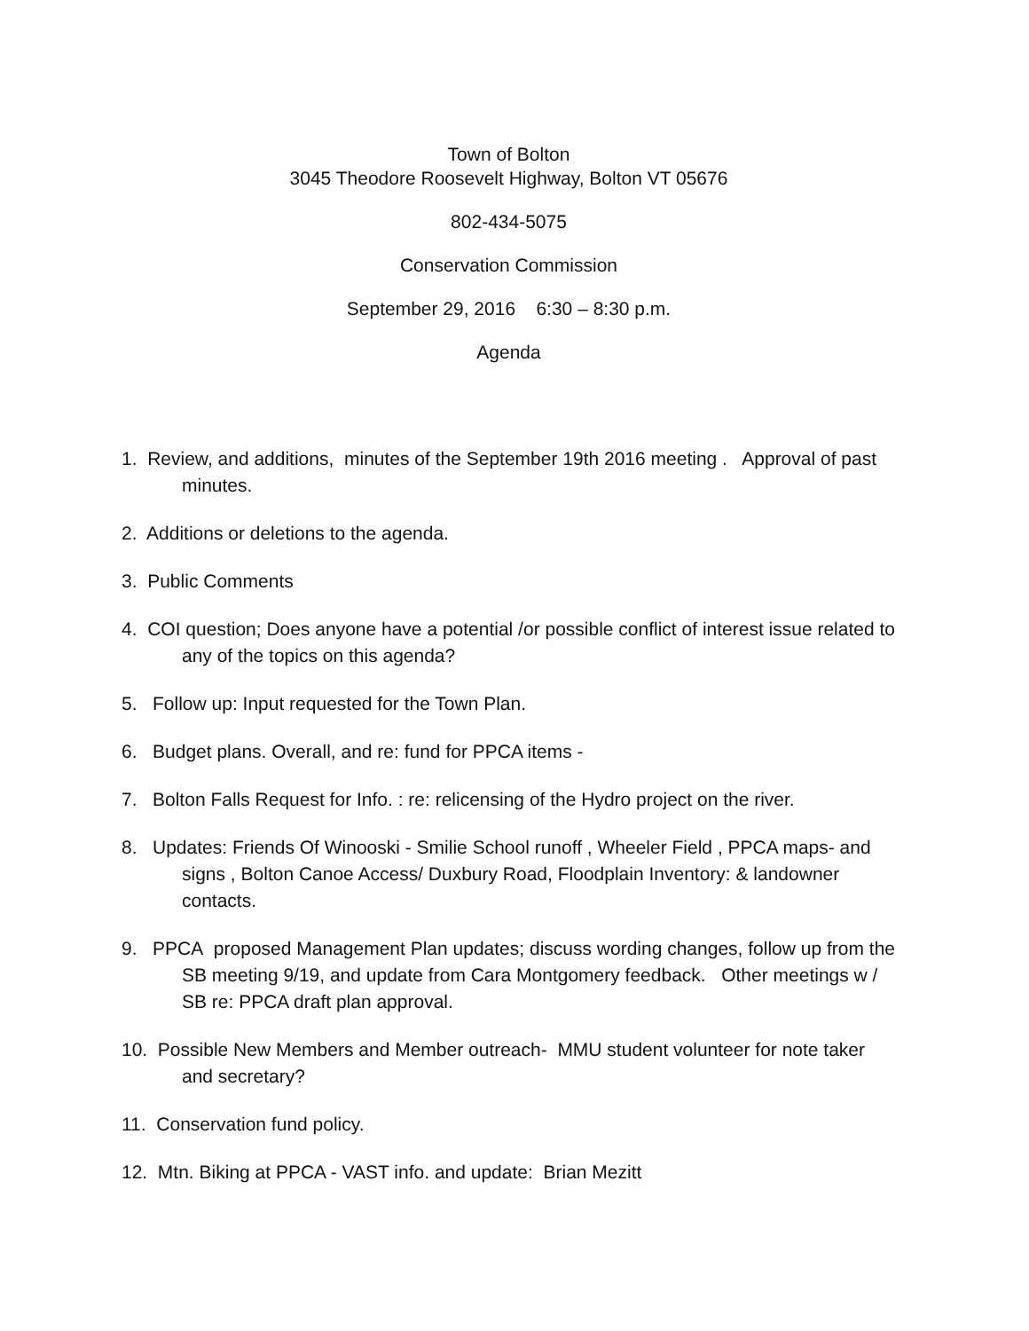Town of Bolton
3045 Theodore Roosevelt Highway, Bolton VT 05676
802-434-5075
Conservation Commission
September 29, 2016 6:30 – 8:30 p.m.
Agenda
1. Review, and additions, minutes of the September 19th 2016 meeting . Approval of past minutes.
2. Additions or deletions to the agenda.
3. Public Comments
4. COI question; Does anyone have a potential /or possible conflict of interest issue related to any of the topics on this agenda?
5. Follow up: Input requested for the Town Plan.
6. Budget plans. Overall, and re: fund for PPCA items -
7. Bolton Falls Request for Info. : re: relicensing of the Hydro project on the river.
8. Updates: Friends Of Winooski - Smilie School runoff , Wheeler Field , PPCA maps- and signs , Bolton Canoe Access/ Duxbury Road, Floodplain Inventory: & landowner contacts.
9. PPCA proposed Management Plan updates; discuss wording changes, follow up from the SB meeting 9/19, and update from Cara Montgomery feedback. Other meetings w / SB re: PPCA draft plan approval.
10. Possible New Members and Member outreach- MMU student volunteer for note taker and secretary?
11. Conservation fund policy.
12. Mtn. Biking at PPCA - VAST info. and update: Brian Mezitt